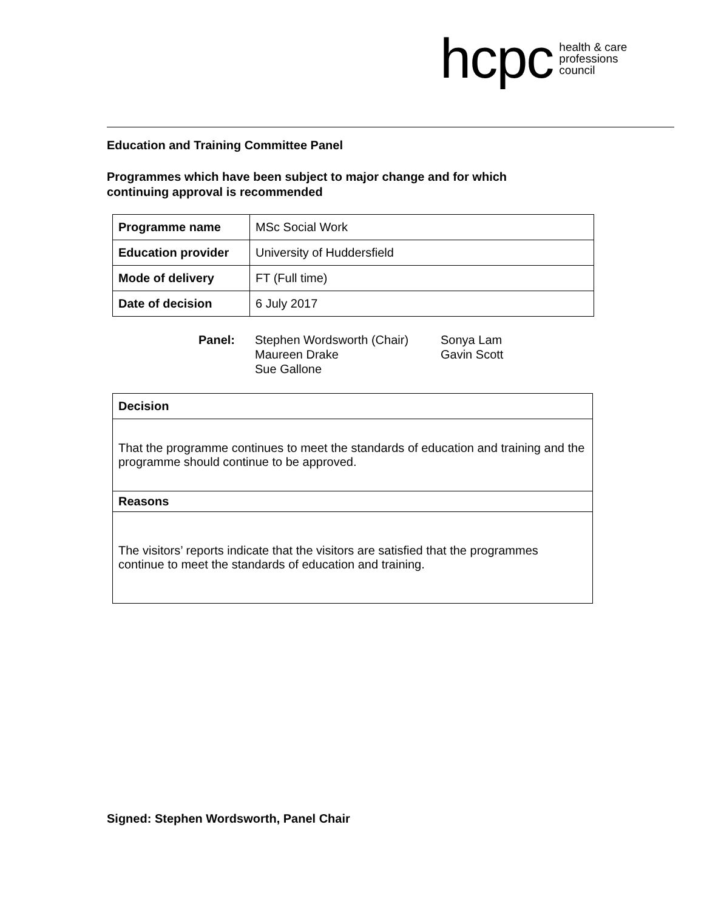hcpc health & care
professions
council
Education and Training Committee Panel
Programmes which have been subject to major change and for which
continuing approval is recommended
| Programme name | MSc Social Work |
| Education provider | University of Huddersfield |
| Mode of delivery | FT (Full time) |
| Date of decision | 6 July 2017 |
Panel: Stephen Wordsworth (Chair)
Maureen Drake
Sue Gallone
Sonya Lam
Gavin Scott
| Decision |
| --- |
| That the programme continues to meet the standards of education and training and the programme should continue to be approved. |
| Reasons |
| The visitors’ reports indicate that the visitors are satisfied that the programmes continue to meet the standards of education and training. |
Signed: Stephen Wordsworth, Panel Chair